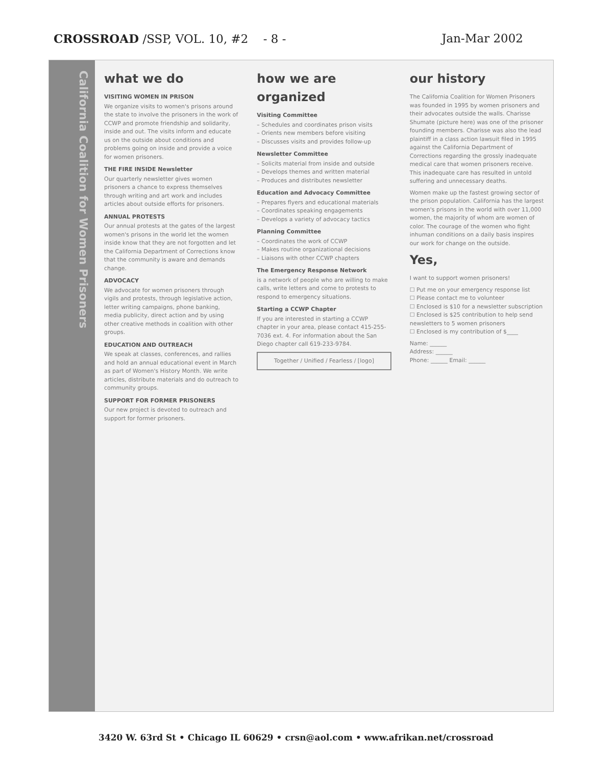CROSSROAD /SSP, VOL. 10, #2 - 8 -
Jan-Mar 2002
California Coalition for Women Prisoners
what we do
VISITING WOMEN IN PRISON
We organize visits to women's prisons around the state to involve the prisoners in the work of CCWP and promote friendship and solidarity, inside and out. The visits inform and educate us on the outside about conditions and problems going on inside and provide a voice for women prisoners.
THE FIRE INSIDE Newsletter
Our quarterly newsletter gives women prisoners a chance to express themselves through writing and art work and includes articles about outside efforts for prisoners.
ANNUAL PROTESTS
Our annual protests at the gates of the largest women's prisons in the world let the women inside know that they are not forgotten and let the California Department of Corrections know that the community is aware and demands change.
ADVOCACY
We advocate for women prisoners through vigils and protests, through legislative action, letter writing campaigns, phone banking, media publicity, direct action and by using other creative methods in coalition with other groups.
EDUCATION AND OUTREACH
We speak at classes, conferences, and rallies and hold an annual educational event in March as part of Women's History Month. We write articles, distribute materials and do outreach to community groups.
SUPPORT FOR FORMER PRISONERS
Our new project is devoted to outreach and support for former prisoners.
how we are organized
Visiting Committee
– Schedules and coordinates prison visits
– Orients new members before visiting
– Discusses visits and provides follow-up
Newsletter Committee
– Solicits material from inside and outside
– Develops themes and written material
– Produces and distributes newsletter
Education and Advocacy Committee
– Prepares flyers and educational materials
– Coordinates speaking engagements
– Develops a variety of advocacy tactics
Planning Committee
– Coordinates the work of CCWP
– Makes routine organizational decisions
– Liaisons with other CCWP chapters
The Emergency Response Network
is a network of people who are willing to make calls, write letters and come to protests to respond to emergency situations.
Starting a CCWP Chapter
If you are interested in starting a CCWP chapter in your area, please contact 415-255-7036 ext. 4. For information about the San Diego chapter call 619-233-9784.
Together / Unified / Fearless / [logo]
our history
The California Coalition for Women Prisoners was founded in 1995 by women prisoners and their advocates outside the walls. Charisse Shumate (picture here) was one of the prisoner founding members. Charisse was also the lead plaintiff in a class action lawsuit filed in 1995 against the California Department of Corrections regarding the grossly inadequate medical care that women prisoners receive. This inadequate care has resulted in untold suffering and unnecessary deaths.
Women make up the fastest growing sector of the prison population. California has the largest women's prisons in the world with over 11,000 women, the majority of whom are women of color. The courage of the women who fight inhuman conditions on a daily basis inspires our work for change on the outside.
Yes,
I want to support women prisoners!
☐ Put me on your emergency response list
☐ Please contact me to volunteer
☐ Enclosed is $10 for a newsletter subscription
☐ Enclosed is $25 contribution to help send newsletters to 5 women prisoners
☐ Enclosed is my contribution of $____
Name: ______
Address: ______
Phone: ______ Email: ______
3420 W. 63rd St • Chicago IL 60629 • crsn@aol.com • www.afrikan.net/crossroad